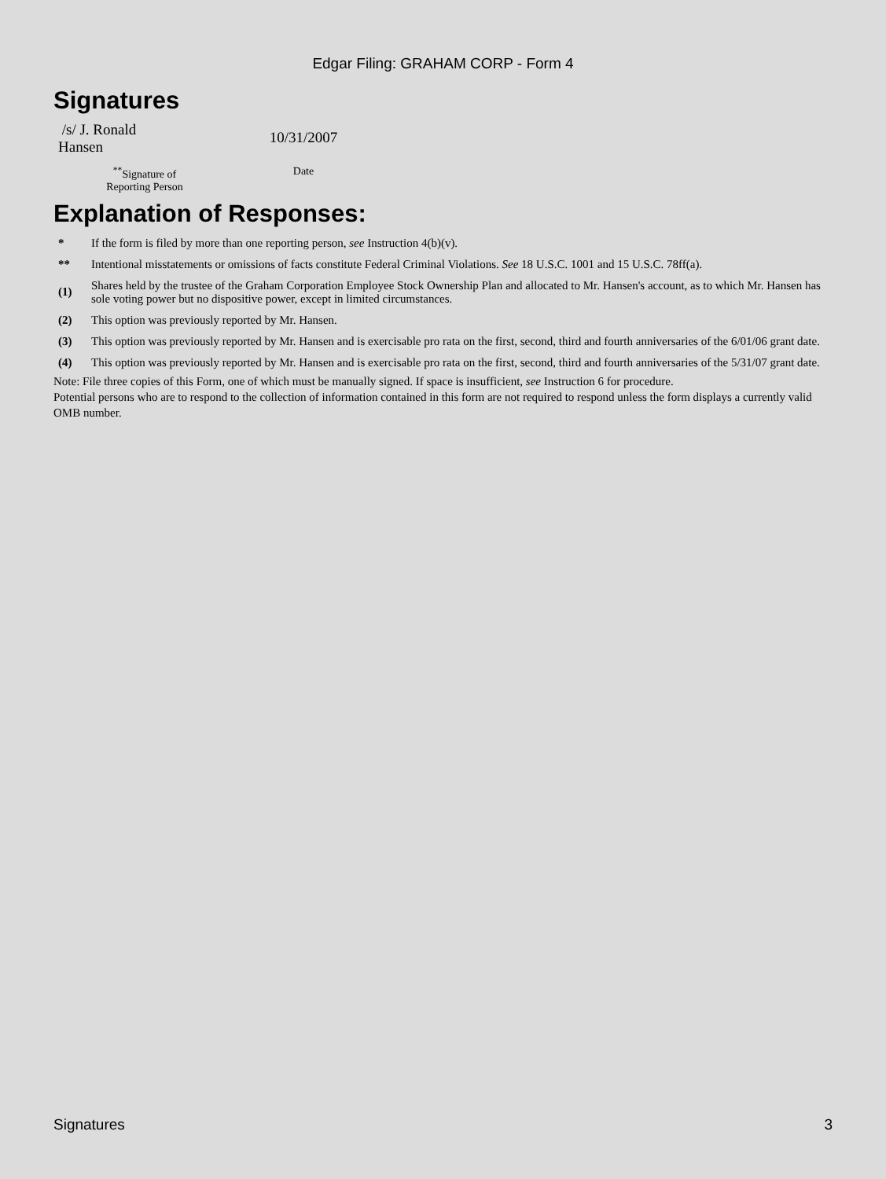Edgar Filing: GRAHAM CORP - Form 4
Signatures
| /s/ J. Ronald Hansen | 10/31/2007 |
| <sup>**</sup> Signature of Reporting Person | Date |
Explanation of Responses:
| * | If the form is filed by more than one reporting person, see Instruction 4(b)(v). |
| ** | Intentional misstatements or omissions of facts constitute Federal Criminal Violations. See 18 U.S.C. 1001 and 15 U.S.C. 78ff(a). |
| (1) | Shares held by the trustee of the Graham Corporation Employee Stock Ownership Plan and allocated to Mr. Hansen's account, as to which Mr. Hansen has sole voting power but no dispositive power, except in limited circumstances. |
| (2) | This option was previously reported by Mr. Hansen. |
| (3) | This option was previously reported by Mr. Hansen and is exercisable pro rata on the first, second, third and fourth anniversaries of the 6/01/06 grant date. |
| (4) | This option was previously reported by Mr. Hansen and is exercisable pro rata on the first, second, third and fourth anniversaries of the 5/31/07 grant date. |
Note: File three copies of this Form, one of which must be manually signed. If space is insufficient, see Instruction 6 for procedure.
Potential persons who are to respond to the collection of information contained in this form are not required to respond unless the form displays a currently valid OMB number.
Signatures 3